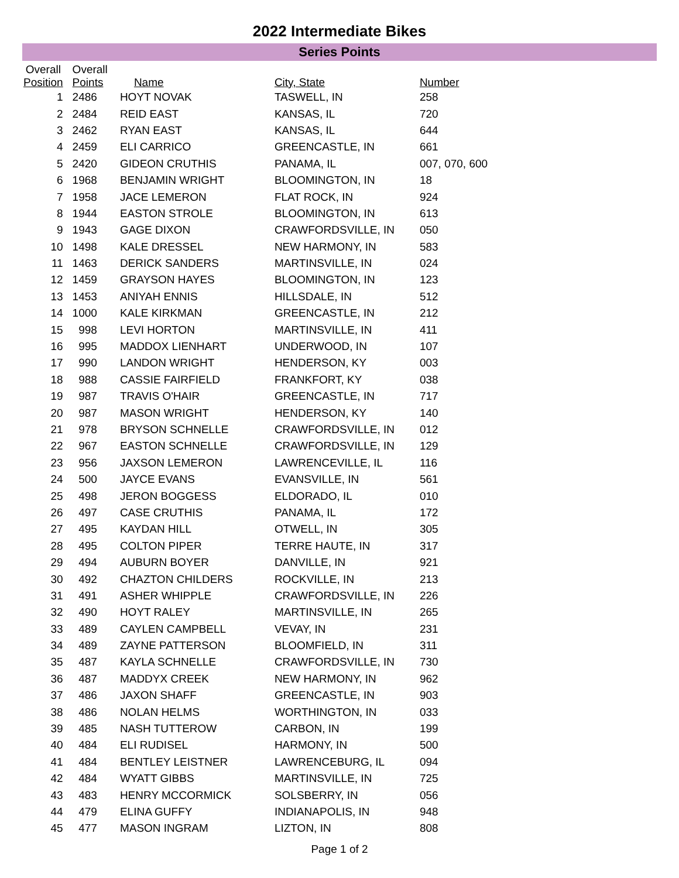2022 Intermediate Bikes
Series Points
| Overall Position | Overall Points | Name | City, State | Number |
| --- | --- | --- | --- | --- |
| 1 | 2486 | HOYT NOVAK | TASWELL, IN | 258 |
| 2 | 2484 | REID EAST | KANSAS, IL | 720 |
| 3 | 2462 | RYAN EAST | KANSAS, IL | 644 |
| 4 | 2459 | ELI CARRICO | GREENCASTLE, IN | 661 |
| 5 | 2420 | GIDEON CRUTHIS | PANAMA, IL | 007, 070, 600 |
| 6 | 1968 | BENJAMIN WRIGHT | BLOOMINGTON, IN | 18 |
| 7 | 1958 | JACE LEMERON | FLAT ROCK, IN | 924 |
| 8 | 1944 | EASTON STROLE | BLOOMINGTON, IN | 613 |
| 9 | 1943 | GAGE DIXON | CRAWFORDSVILLE, IN | 050 |
| 10 | 1498 | KALE DRESSEL | NEW HARMONY, IN | 583 |
| 11 | 1463 | DERICK SANDERS | MARTINSVILLE, IN | 024 |
| 12 | 1459 | GRAYSON HAYES | BLOOMINGTON, IN | 123 |
| 13 | 1453 | ANIYAH ENNIS | HILLSDALE, IN | 512 |
| 14 | 1000 | KALE KIRKMAN | GREENCASTLE, IN | 212 |
| 15 | 998 | LEVI HORTON | MARTINSVILLE, IN | 411 |
| 16 | 995 | MADDOX LIENHART | UNDERWOOD, IN | 107 |
| 17 | 990 | LANDON WRIGHT | HENDERSON, KY | 003 |
| 18 | 988 | CASSIE FAIRFIELD | FRANKFORT, KY | 038 |
| 19 | 987 | TRAVIS O'HAIR | GREENCASTLE, IN | 717 |
| 20 | 987 | MASON WRIGHT | HENDERSON, KY | 140 |
| 21 | 978 | BRYSON SCHNELLE | CRAWFORDSVILLE, IN | 012 |
| 22 | 967 | EASTON SCHNELLE | CRAWFORDSVILLE, IN | 129 |
| 23 | 956 | JAXSON LEMERON | LAWRENCEVILLE, IL | 116 |
| 24 | 500 | JAYCE EVANS | EVANSVILLE, IN | 561 |
| 25 | 498 | JERON BOGGESS | ELDORADO, IL | 010 |
| 26 | 497 | CASE CRUTHIS | PANAMA, IL | 172 |
| 27 | 495 | KAYDAN HILL | OTWELL, IN | 305 |
| 28 | 495 | COLTON PIPER | TERRE HAUTE, IN | 317 |
| 29 | 494 | AUBURN BOYER | DANVILLE, IN | 921 |
| 30 | 492 | CHAZTON CHILDERS | ROCKVILLE, IN | 213 |
| 31 | 491 | ASHER WHIPPLE | CRAWFORDSVILLE, IN | 226 |
| 32 | 490 | HOYT RALEY | MARTINSVILLE, IN | 265 |
| 33 | 489 | CAYLEN CAMPBELL | VEVAY, IN | 231 |
| 34 | 489 | ZAYNE PATTERSON | BLOOMFIELD, IN | 311 |
| 35 | 487 | KAYLA SCHNELLE | CRAWFORDSVILLE, IN | 730 |
| 36 | 487 | MADDYX CREEK | NEW HARMONY, IN | 962 |
| 37 | 486 | JAXON SHAFF | GREENCASTLE, IN | 903 |
| 38 | 486 | NOLAN HELMS | WORTHINGTON, IN | 033 |
| 39 | 485 | NASH TUTTEROW | CARBON, IN | 199 |
| 40 | 484 | ELI RUDISEL | HARMONY, IN | 500 |
| 41 | 484 | BENTLEY LEISTNER | LAWRENCEBURG, IL | 094 |
| 42 | 484 | WYATT GIBBS | MARTINSVILLE, IN | 725 |
| 43 | 483 | HENRY MCCORMICK | SOLSBERRY, IN | 056 |
| 44 | 479 | ELINA GUFFY | INDIANAPOLIS, IN | 948 |
| 45 | 477 | MASON INGRAM | LIZTON, IN | 808 |
Page 1 of 2